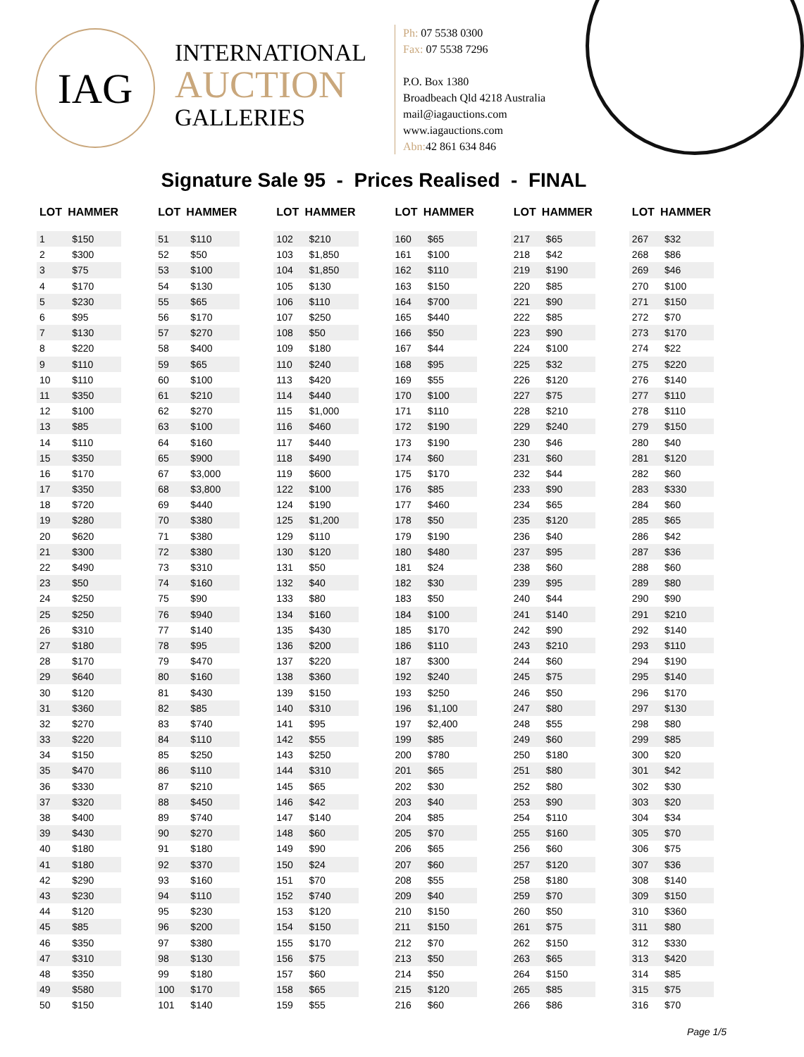IAG
INTERNATIONAL
AUCTION
GALLERIES
Ph: 07 5538 0300
Fax: 07 5538 7296
P.O. Box 1380
Broadbeach Qld 4218 Australia
mail@iagauctions.com
www.iagauctions.com
Abn: 42 861 634 846
Signature Sale 95 - Prices Realised - FINAL
| LOT | HAMMER |
| --- | --- |
| 1 | $150 |
| 2 | $300 |
| 3 | $75 |
| 4 | $170 |
| 5 | $230 |
| 6 | $95 |
| 7 | $130 |
| 8 | $220 |
| 9 | $110 |
| 10 | $110 |
| 11 | $350 |
| 12 | $100 |
| 13 | $85 |
| 14 | $110 |
| 15 | $350 |
| 16 | $170 |
| 17 | $350 |
| 18 | $720 |
| 19 | $280 |
| 20 | $620 |
| 21 | $300 |
| 22 | $490 |
| 23 | $50 |
| 24 | $250 |
| 25 | $250 |
| 26 | $310 |
| 27 | $180 |
| 28 | $170 |
| 29 | $640 |
| 30 | $120 |
| 31 | $360 |
| 32 | $270 |
| 33 | $220 |
| 34 | $150 |
| 35 | $470 |
| 36 | $330 |
| 37 | $320 |
| 38 | $400 |
| 39 | $430 |
| 40 | $180 |
| 41 | $180 |
| 42 | $290 |
| 43 | $230 |
| 44 | $120 |
| 45 | $85 |
| 46 | $350 |
| 47 | $310 |
| 48 | $350 |
| 49 | $580 |
| 50 | $150 |
| LOT | HAMMER |
| --- | --- |
| 51 | $110 |
| 52 | $50 |
| 53 | $100 |
| 54 | $130 |
| 55 | $65 |
| 56 | $170 |
| 57 | $270 |
| 58 | $400 |
| 59 | $65 |
| 60 | $100 |
| 61 | $210 |
| 62 | $270 |
| 63 | $100 |
| 64 | $160 |
| 65 | $900 |
| 67 | $3,000 |
| 68 | $3,800 |
| 69 | $440 |
| 70 | $380 |
| 71 | $380 |
| 72 | $380 |
| 73 | $310 |
| 74 | $160 |
| 75 | $90 |
| 76 | $940 |
| 77 | $140 |
| 78 | $95 |
| 79 | $470 |
| 80 | $160 |
| 81 | $430 |
| 82 | $85 |
| 83 | $740 |
| 84 | $110 |
| 85 | $250 |
| 86 | $110 |
| 87 | $210 |
| 88 | $450 |
| 89 | $740 |
| 90 | $270 |
| 91 | $180 |
| 92 | $370 |
| 93 | $160 |
| 94 | $110 |
| 95 | $230 |
| 96 | $200 |
| 97 | $380 |
| 98 | $130 |
| 99 | $180 |
| 100 | $170 |
| 101 | $140 |
| LOT | HAMMER |
| --- | --- |
| 102 | $210 |
| 103 | $1,850 |
| 104 | $1,850 |
| 105 | $130 |
| 106 | $110 |
| 107 | $250 |
| 108 | $50 |
| 109 | $180 |
| 110 | $240 |
| 113 | $420 |
| 114 | $440 |
| 115 | $1,000 |
| 116 | $460 |
| 117 | $440 |
| 118 | $490 |
| 119 | $600 |
| 122 | $100 |
| 124 | $190 |
| 125 | $1,200 |
| 129 | $110 |
| 130 | $120 |
| 131 | $50 |
| 132 | $40 |
| 133 | $80 |
| 134 | $160 |
| 135 | $430 |
| 136 | $200 |
| 137 | $220 |
| 138 | $360 |
| 139 | $150 |
| 140 | $310 |
| 141 | $95 |
| 142 | $55 |
| 143 | $250 |
| 144 | $310 |
| 145 | $65 |
| 146 | $42 |
| 147 | $140 |
| 148 | $60 |
| 149 | $90 |
| 150 | $24 |
| 151 | $70 |
| 152 | $740 |
| 153 | $120 |
| 154 | $150 |
| 155 | $170 |
| 156 | $75 |
| 157 | $60 |
| 158 | $65 |
| 159 | $55 |
| LOT | HAMMER |
| --- | --- |
| 160 | $65 |
| 161 | $100 |
| 162 | $110 |
| 163 | $150 |
| 164 | $700 |
| 165 | $440 |
| 166 | $50 |
| 167 | $44 |
| 168 | $95 |
| 169 | $55 |
| 170 | $100 |
| 171 | $110 |
| 172 | $190 |
| 173 | $190 |
| 174 | $60 |
| 175 | $170 |
| 176 | $85 |
| 177 | $460 |
| 178 | $50 |
| 179 | $190 |
| 180 | $480 |
| 181 | $24 |
| 182 | $30 |
| 183 | $50 |
| 184 | $100 |
| 185 | $170 |
| 186 | $110 |
| 187 | $300 |
| 192 | $240 |
| 193 | $250 |
| 196 | $1,100 |
| 197 | $2,400 |
| 199 | $85 |
| 200 | $780 |
| 201 | $65 |
| 202 | $30 |
| 203 | $40 |
| 204 | $85 |
| 205 | $70 |
| 206 | $65 |
| 207 | $60 |
| 208 | $55 |
| 209 | $40 |
| 210 | $150 |
| 211 | $150 |
| 212 | $70 |
| 213 | $50 |
| 214 | $50 |
| 215 | $120 |
| 216 | $60 |
| LOT | HAMMER |
| --- | --- |
| 217 | $65 |
| 218 | $42 |
| 219 | $190 |
| 220 | $85 |
| 221 | $90 |
| 222 | $85 |
| 223 | $90 |
| 224 | $100 |
| 225 | $32 |
| 226 | $120 |
| 227 | $75 |
| 228 | $210 |
| 229 | $240 |
| 230 | $46 |
| 231 | $60 |
| 232 | $44 |
| 233 | $90 |
| 234 | $65 |
| 235 | $120 |
| 236 | $40 |
| 237 | $95 |
| 238 | $60 |
| 239 | $95 |
| 240 | $44 |
| 241 | $140 |
| 242 | $90 |
| 243 | $210 |
| 244 | $60 |
| 245 | $75 |
| 246 | $50 |
| 247 | $80 |
| 248 | $55 |
| 249 | $60 |
| 250 | $180 |
| 251 | $80 |
| 252 | $80 |
| 253 | $90 |
| 254 | $110 |
| 255 | $160 |
| 256 | $60 |
| 257 | $120 |
| 258 | $180 |
| 259 | $70 |
| 260 | $50 |
| 261 | $75 |
| 262 | $150 |
| 263 | $65 |
| 264 | $150 |
| 265 | $85 |
| 266 | $86 |
| LOT | HAMMER |
| --- | --- |
| 267 | $32 |
| 268 | $86 |
| 269 | $46 |
| 270 | $100 |
| 271 | $150 |
| 272 | $70 |
| 273 | $170 |
| 274 | $22 |
| 275 | $220 |
| 276 | $140 |
| 277 | $110 |
| 278 | $110 |
| 279 | $150 |
| 280 | $40 |
| 281 | $120 |
| 282 | $60 |
| 283 | $330 |
| 284 | $60 |
| 285 | $65 |
| 286 | $42 |
| 287 | $36 |
| 288 | $60 |
| 289 | $80 |
| 290 | $90 |
| 291 | $210 |
| 292 | $140 |
| 293 | $110 |
| 294 | $190 |
| 295 | $140 |
| 296 | $170 |
| 297 | $130 |
| 298 | $80 |
| 299 | $85 |
| 300 | $20 |
| 301 | $42 |
| 302 | $30 |
| 303 | $20 |
| 304 | $34 |
| 305 | $70 |
| 306 | $75 |
| 307 | $36 |
| 308 | $140 |
| 309 | $150 |
| 310 | $360 |
| 311 | $80 |
| 312 | $330 |
| 313 | $420 |
| 314 | $85 |
| 315 | $75 |
| 316 | $70 |
Page 1/5